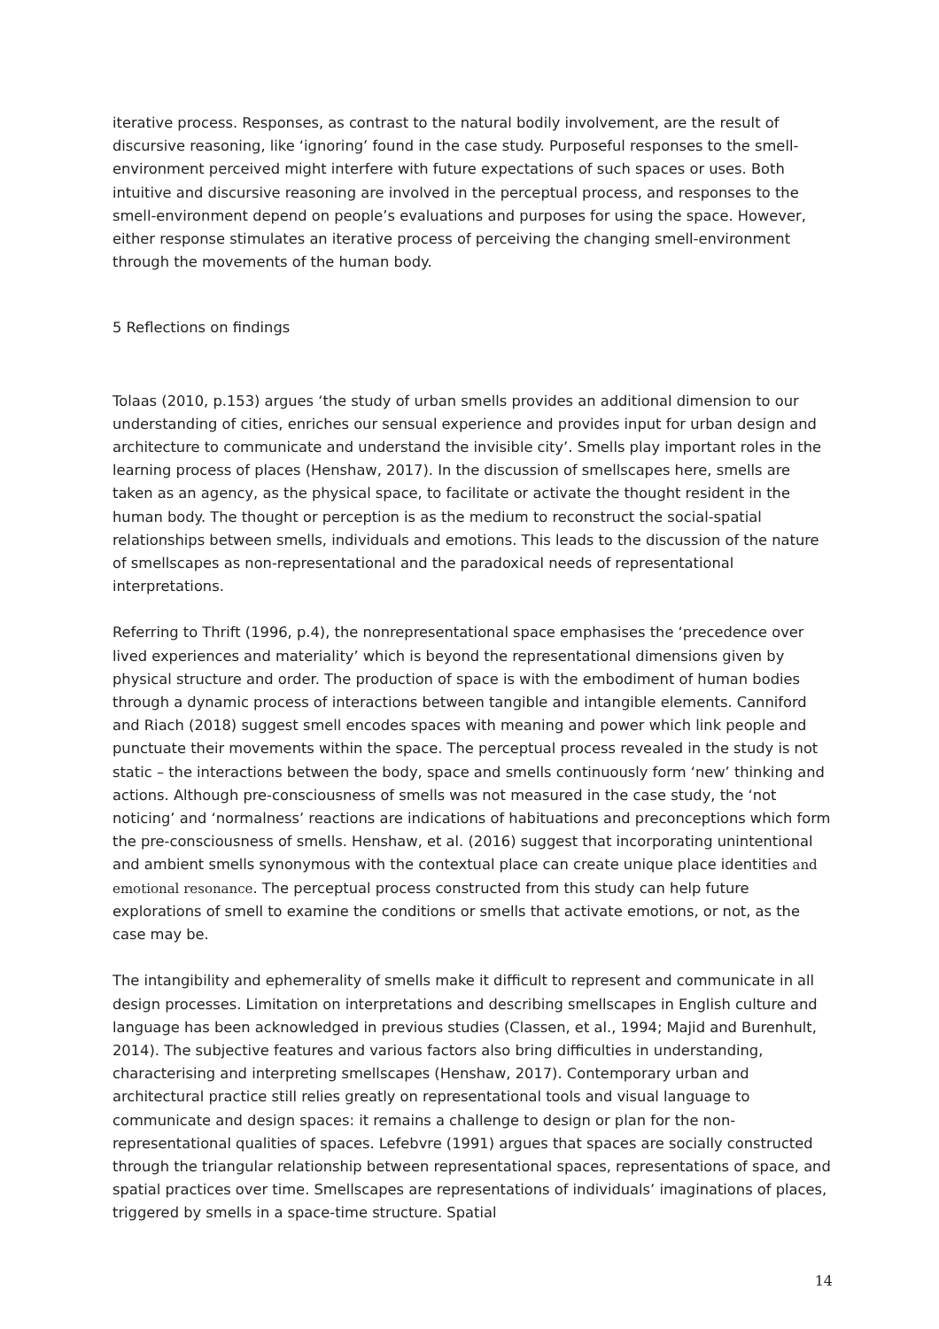iterative process. Responses, as contrast to the natural bodily involvement, are the result of discursive reasoning, like ‘ignoring’ found in the case study. Purposeful responses to the smell-environment perceived might interfere with future expectations of such spaces or uses. Both intuitive and discursive reasoning are involved in the perceptual process, and responses to the smell-environment depend on people’s evaluations and purposes for using the space. However, either response stimulates an iterative process of perceiving the changing smell-environment through the movements of the human body.
5 Reflections on findings
Tolaas (2010, p.153) argues ‘the study of urban smells provides an additional dimension to our understanding of cities, enriches our sensual experience and provides input for urban design and architecture to communicate and understand the invisible city’. Smells play important roles in the learning process of places (Henshaw, 2017). In the discussion of smellscapes here, smells are taken as an agency, as the physical space, to facilitate or activate the thought resident in the human body. The thought or perception is as the medium to reconstruct the social-spatial relationships between smells, individuals and emotions. This leads to the discussion of the nature of smellscapes as non-representational and the paradoxical needs of representational interpretations.
Referring to Thrift (1996, p.4), the nonrepresentational space emphasises the ‘precedence over lived experiences and materiality’ which is beyond the representational dimensions given by physical structure and order. The production of space is with the embodiment of human bodies through a dynamic process of interactions between tangible and intangible elements. Canniford and Riach (2018) suggest smell encodes spaces with meaning and power which link people and punctuate their movements within the space. The perceptual process revealed in the study is not static – the interactions between the body, space and smells continuously form ‘new’ thinking and actions. Although pre-consciousness of smells was not measured in the case study, the ‘not noticing’ and ‘normalness’ reactions are indications of habituations and preconceptions which form the pre-consciousness of smells. Henshaw, et al. (2016) suggest that incorporating unintentional and ambient smells synonymous with the contextual place can create unique place identities and emotional resonance. The perceptual process constructed from this study can help future explorations of smell to examine the conditions or smells that activate emotions, or not, as the case may be.
The intangibility and ephemerality of smells make it difficult to represent and communicate in all design processes. Limitation on interpretations and describing smellscapes in English culture and language has been acknowledged in previous studies (Classen, et al., 1994; Majid and Burenhult, 2014). The subjective features and various factors also bring difficulties in understanding, characterising and interpreting smellscapes (Henshaw, 2017). Contemporary urban and architectural practice still relies greatly on representational tools and visual language to communicate and design spaces: it remains a challenge to design or plan for the non-representational qualities of spaces. Lefebvre (1991) argues that spaces are socially constructed through the triangular relationship between representational spaces, representations of space, and spatial practices over time. Smellscapes are representations of individuals’ imaginations of places, triggered by smells in a space-time structure. Spatial
14